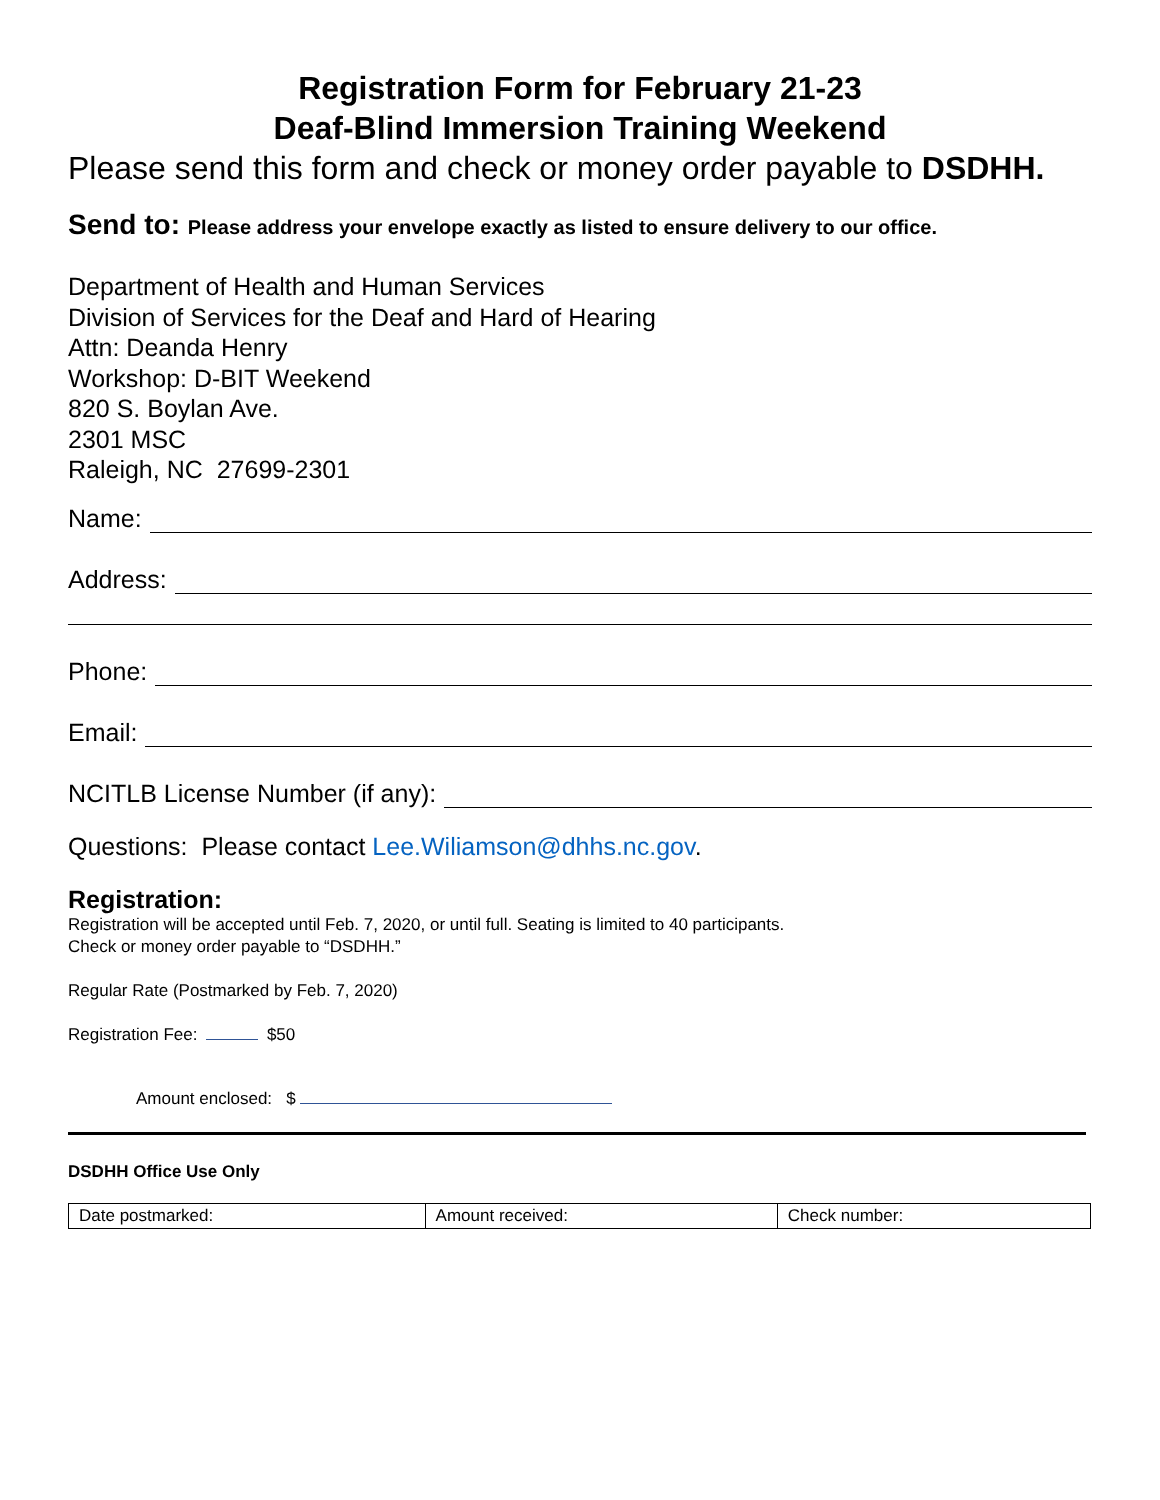Registration Form for February 21-23
Deaf-Blind Immersion Training Weekend
Please send this form and check or money order payable to DSDHH.
Send to: Please address your envelope exactly as listed to ensure delivery to our office.
Department of Health and Human Services
Division of Services for the Deaf and Hard of Hearing
Attn: Deanda Henry
Workshop: D-BIT Weekend
820 S. Boylan Ave.
2301 MSC
Raleigh, NC 27699-2301
Name:
Address:
Phone:
Email:
NCITLB License Number (if any):
Questions: Please contact Lee.Wiliamson@dhhs.nc.gov.
Registration:
Registration will be accepted until Feb. 7, 2020, or until full. Seating is limited to 40 participants.
Check or money order payable to “DSDHH.”
Regular Rate (Postmarked by Feb. 7, 2020)
Registration Fee: $50
Amount enclosed: $
DSDHH Office Use Only
| Date postmarked: | Amount received: | Check number: |